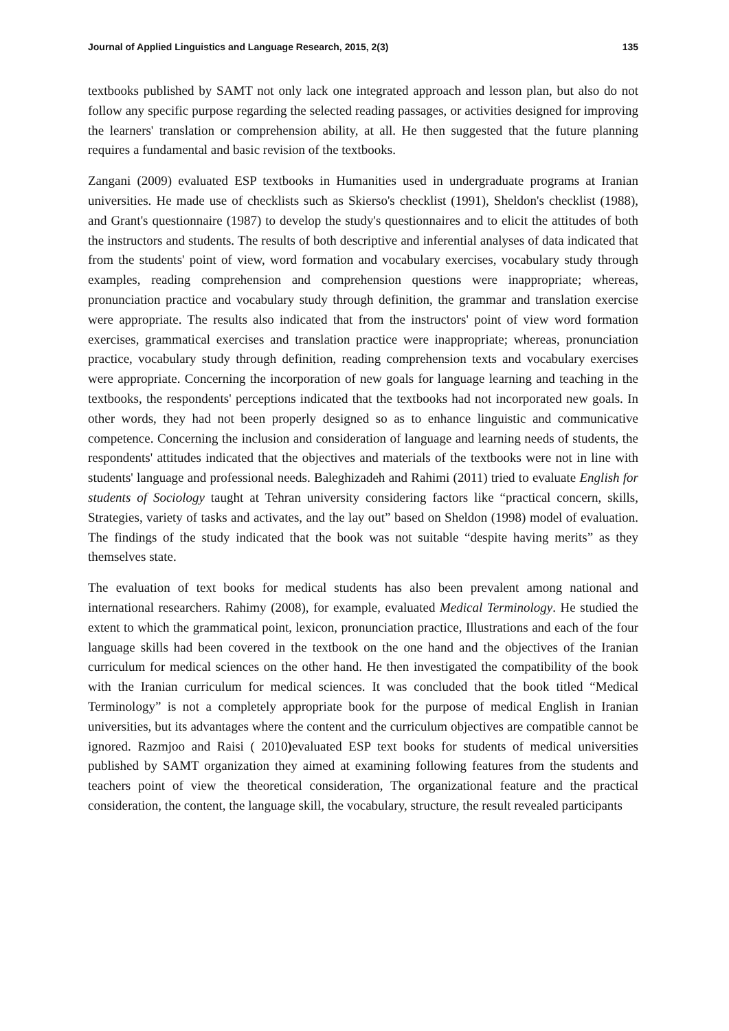Journal of Applied Linguistics and Language Research, 2015, 2(3) 135
textbooks published by SAMT not only lack one integrated approach and lesson plan, but also do not follow any specific purpose regarding the selected reading passages, or activities designed for improving the learners' translation or comprehension ability, at all. He then suggested that the future planning requires a fundamental and basic revision of the textbooks.
Zangani (2009) evaluated ESP textbooks in Humanities used in undergraduate programs at Iranian universities. He made use of checklists such as Skierso's checklist (1991), Sheldon's checklist (1988), and Grant's questionnaire (1987) to develop the study's questionnaires and to elicit the attitudes of both the instructors and students. The results of both descriptive and inferential analyses of data indicated that from the students' point of view, word formation and vocabulary exercises, vocabulary study through examples, reading comprehension and comprehension questions were inappropriate; whereas, pronunciation practice and vocabulary study through definition, the grammar and translation exercise were appropriate. The results also indicated that from the instructors' point of view word formation exercises, grammatical exercises and translation practice were inappropriate; whereas, pronunciation practice, vocabulary study through definition, reading comprehension texts and vocabulary exercises were appropriate. Concerning the incorporation of new goals for language learning and teaching in the textbooks, the respondents' perceptions indicated that the textbooks had not incorporated new goals. In other words, they had not been properly designed so as to enhance linguistic and communicative competence. Concerning the inclusion and consideration of language and learning needs of students, the respondents' attitudes indicated that the objectives and materials of the textbooks were not in line with students' language and professional needs. Baleghizadeh and Rahimi (2011) tried to evaluate English for students of Sociology taught at Tehran university considering factors like “practical concern, skills, Strategies, variety of tasks and activates, and the lay out” based on Sheldon (1998) model of evaluation. The findings of the study indicated that the book was not suitable “despite having merits” as they themselves state.
The evaluation of text books for medical students has also been prevalent among national and international researchers. Rahimy (2008), for example, evaluated Medical Terminology. He studied the extent to which the grammatical point, lexicon, pronunciation practice, Illustrations and each of the four language skills had been covered in the textbook on the one hand and the objectives of the Iranian curriculum for medical sciences on the other hand. He then investigated the compatibility of the book with the Iranian curriculum for medical sciences. It was concluded that the book titled “Medical Terminology” is not a completely appropriate book for the purpose of medical English in Iranian universities, but its advantages where the content and the curriculum objectives are compatible cannot be ignored. Razmjoo and Raisi ( 2010) evaluated ESP text books for students of medical universities published by SAMT organization they aimed at examining following features from the students and teachers point of view the theoretical consideration, The organizational feature and the practical consideration, the content, the language skill, the vocabulary, structure, the result revealed participants